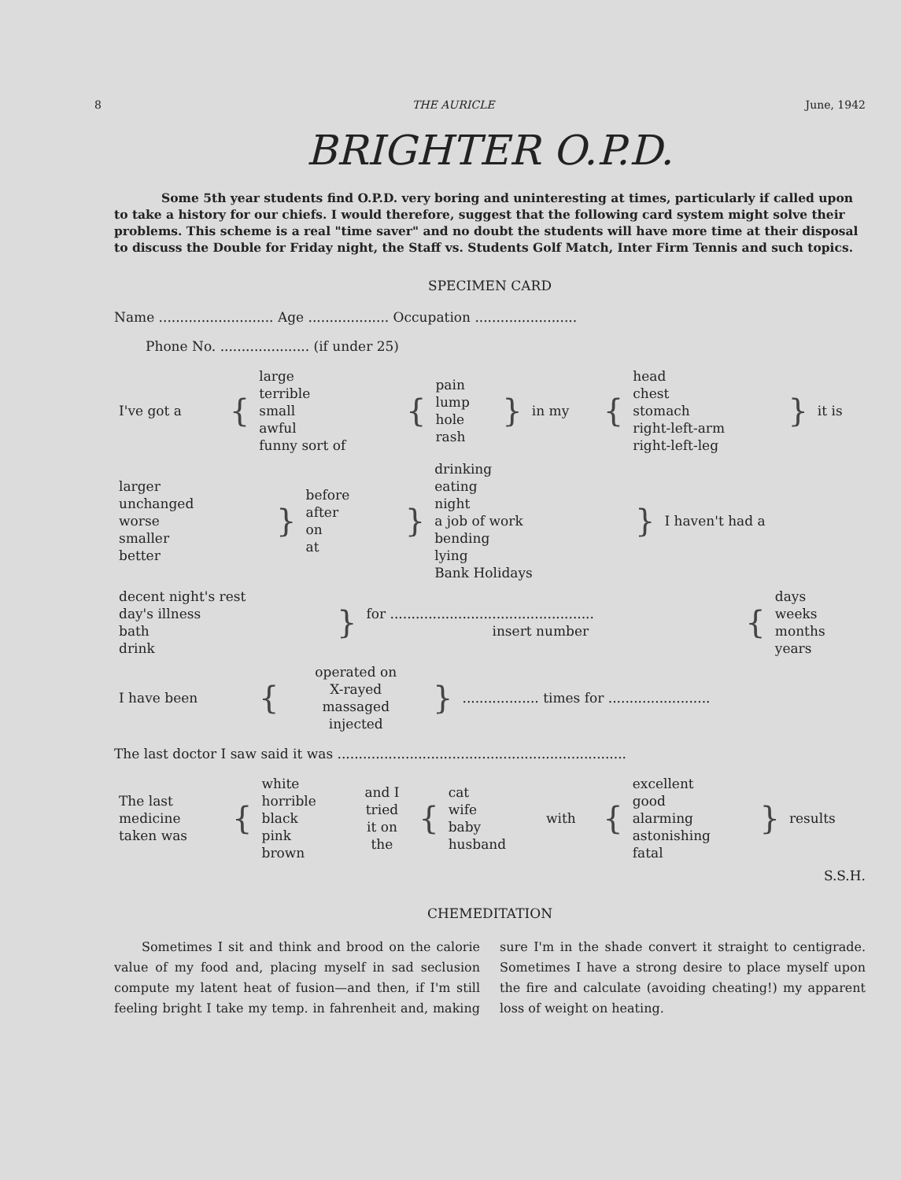8 THE AURICLE June, 1942
BRIGHTER O.P.D.
Some 5th year students find O.P.D. very boring and uninteresting at times, particularly if called upon to take a history for our chiefs. I would therefore, suggest that the following card system might solve their problems. This scheme is a real "time saver" and no doubt the students will have more time at their disposal to discuss the Double for Friday night, the Staff vs. Students Golf Match, Inter Firm Tennis and such topics.
SPECIMEN CARD
Name ........................... Age ................... Occupation ........................
Phone No. ..................... (if under 25)
| I've got a | { | large terrible small awful funny sort of | { | pain lump hole rash | } | in my | { | head chest stomach right-left-arm right-left-leg | } | it is |
| larger unchanged worse smaller better | } | before after on at | } | drinking eating night a job of work bending lying Bank Holidays | } | I haven't had a |
| decent night's rest day's illness bath drink | } | for ................................................ insert number | { | days weeks months years |
| I have been | { | operated on X-rayed massaged injected | } | .................. times for ........................ |
The last doctor I saw said it was ....................................................................
| The last medicine taken was | { | white horrible black pink brown | and I tried it on the | { | cat wife baby husband | with | { | excellent good alarming astonishing fatal | } | results |
S.S.H.
CHEMEDITATION
Sometimes I sit and think and brood on the calorie value of my food and, placing myself in sad seclusion compute my latent heat of fusion—and then, if I'm still feeling bright I take my temp. in fahrenheit and, making sure I'm in the shade convert it straight to centigrade. Sometimes I have a strong desire to place myself upon the fire and calculate (avoiding cheating!) my apparent loss of weight on heating.